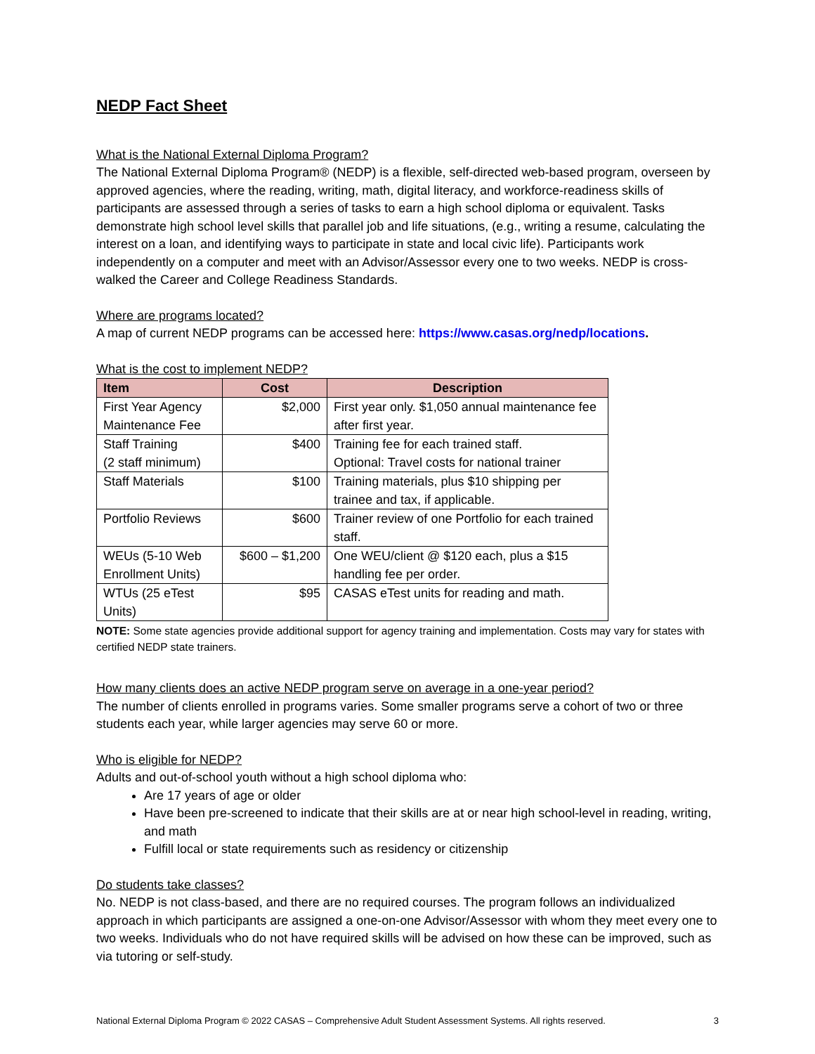NEDP Fact Sheet
What is the National External Diploma Program?
The National External Diploma Program® (NEDP) is a flexible, self-directed web-based program, overseen by approved agencies, where the reading, writing, math, digital literacy, and workforce-readiness skills of participants are assessed through a series of tasks to earn a high school diploma or equivalent. Tasks demonstrate high school level skills that parallel job and life situations, (e.g., writing a resume, calculating the interest on a loan, and identifying ways to participate in state and local civic life). Participants work independently on a computer and meet with an Advisor/Assessor every one to two weeks. NEDP is cross-walked the Career and College Readiness Standards.
Where are programs located?
A map of current NEDP programs can be accessed here: https://www.casas.org/nedp/locations.
What is the cost to implement NEDP?
| Item | Cost | Description |
| --- | --- | --- |
| First Year Agency Maintenance Fee | $2,000 | First year only. $1,050 annual maintenance fee after first year. |
| Staff Training (2 staff minimum) | $400 | Training fee for each trained staff. Optional: Travel costs for national trainer |
| Staff Materials | $100 | Training materials, plus $10 shipping per trainee and tax, if applicable. |
| Portfolio Reviews | $600 | Trainer review of one Portfolio for each trained staff. |
| WEUs (5-10 Web Enrollment Units) | $600 – $1,200 | One WEU/client @ $120 each, plus a $15 handling fee per order. |
| WTUs (25 eTest Units) | $95 | CASAS eTest units for reading and math. |
NOTE: Some state agencies provide additional support for agency training and implementation. Costs may vary for states with certified NEDP state trainers.
How many clients does an active NEDP program serve on average in a one-year period?
The number of clients enrolled in programs varies. Some smaller programs serve a cohort of two or three students each year, while larger agencies may serve 60 or more.
Who is eligible for NEDP?
Adults and out-of-school youth without a high school diploma who:
Are 17 years of age or older
Have been pre-screened to indicate that their skills are at or near high school-level in reading, writing, and math
Fulfill local or state requirements such as residency or citizenship
Do students take classes?
No. NEDP is not class-based, and there are no required courses. The program follows an individualized approach in which participants are assigned a one-on-one Advisor/Assessor with whom they meet every one to two weeks. Individuals who do not have required skills will be advised on how these can be improved, such as via tutoring or self-study.
National External Diploma Program © 2022 CASAS – Comprehensive Adult Student Assessment Systems. All rights reserved. 3